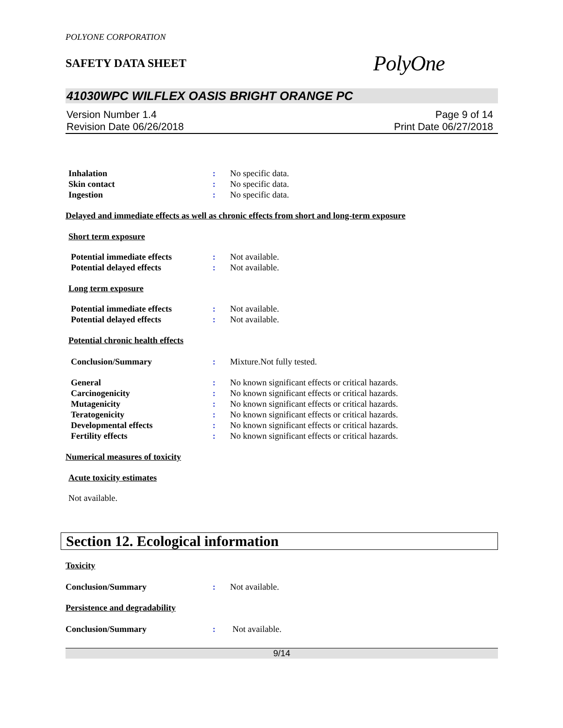POLYONE CORPORATION
SAFETY DATA SHEET
PolyOne
41030WPC WILFLEX OASIS BRIGHT ORANGE PC
Version Number 1.4
Revision Date 06/26/2018
Page 9 of 14
Print Date 06/27/2018
Inhalation : No specific data.
Skin contact : No specific data.
Ingestion : No specific data.
Delayed and immediate effects as well as chronic effects from short and long-term exposure
Short term exposure
Potential immediate effects : Not available.
Potential delayed effects : Not available.
Long term exposure
Potential immediate effects : Not available.
Potential delayed effects : Not available.
Potential chronic health effects
Conclusion/Summary : Mixture.Not fully tested.
General : No known significant effects or critical hazards.
Carcinogenicity : No known significant effects or critical hazards.
Mutagenicity : No known significant effects or critical hazards.
Teratogenicity : No known significant effects or critical hazards.
Developmental effects : No known significant effects or critical hazards.
Fertility effects : No known significant effects or critical hazards.
Numerical measures of toxicity
Acute toxicity estimates
Not available.
Section 12. Ecological information
Toxicity
Conclusion/Summary : Not available.
Persistence and degradability
Conclusion/Summary : Not available.
9/14